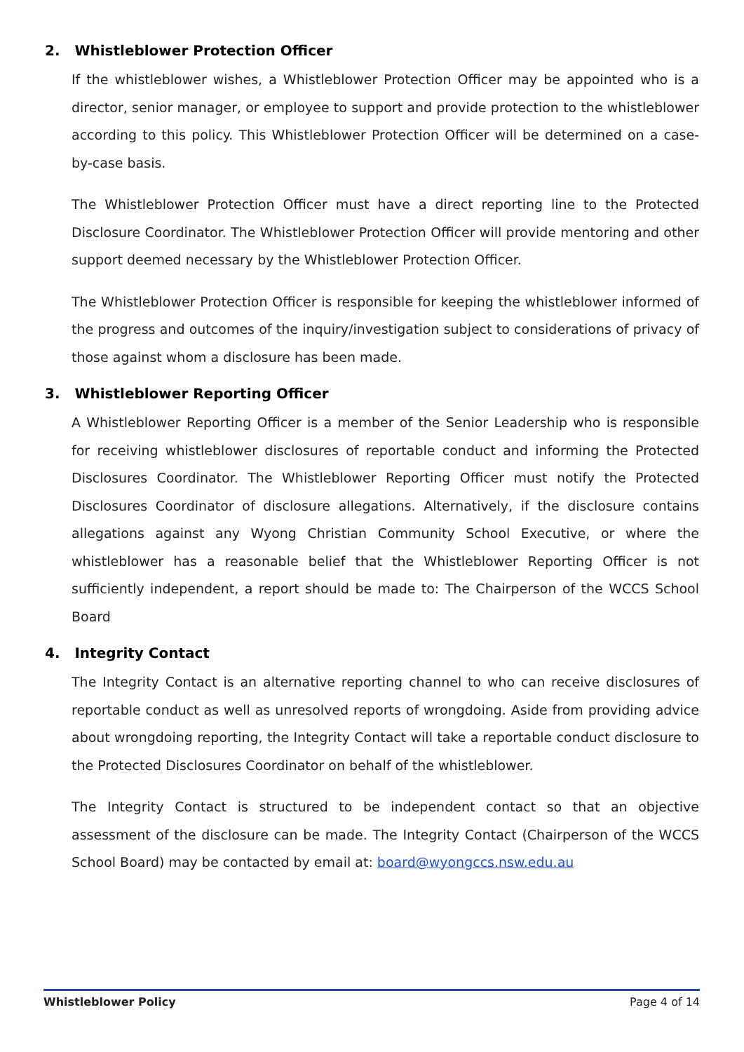2. Whistleblower Protection Officer
If the whistleblower wishes, a Whistleblower Protection Officer may be appointed who is a director, senior manager, or employee to support and provide protection to the whistleblower according to this policy. This Whistleblower Protection Officer will be determined on a case-by-case basis.
The Whistleblower Protection Officer must have a direct reporting line to the Protected Disclosure Coordinator. The Whistleblower Protection Officer will provide mentoring and other support deemed necessary by the Whistleblower Protection Officer.
The Whistleblower Protection Officer is responsible for keeping the whistleblower informed of the progress and outcomes of the inquiry/investigation subject to considerations of privacy of those against whom a disclosure has been made.
3. Whistleblower Reporting Officer
A Whistleblower Reporting Officer is a member of the Senior Leadership who is responsible for receiving whistleblower disclosures of reportable conduct and informing the Protected Disclosures Coordinator. The Whistleblower Reporting Officer must notify the Protected Disclosures Coordinator of disclosure allegations. Alternatively, if the disclosure contains allegations against any Wyong Christian Community School Executive, or where the whistleblower has a reasonable belief that the Whistleblower Reporting Officer is not sufficiently independent, a report should be made to: The Chairperson of the WCCS School Board
4. Integrity Contact
The Integrity Contact is an alternative reporting channel to who can receive disclosures of reportable conduct as well as unresolved reports of wrongdoing. Aside from providing advice about wrongdoing reporting, the Integrity Contact will take a reportable conduct disclosure to the Protected Disclosures Coordinator on behalf of the whistleblower.
The Integrity Contact is structured to be independent contact so that an objective assessment of the disclosure can be made. The Integrity Contact (Chairperson of the WCCS School Board) may be contacted by email at: board@wyongccs.nsw.edu.au
Whistleblower Policy Page 4 of 14